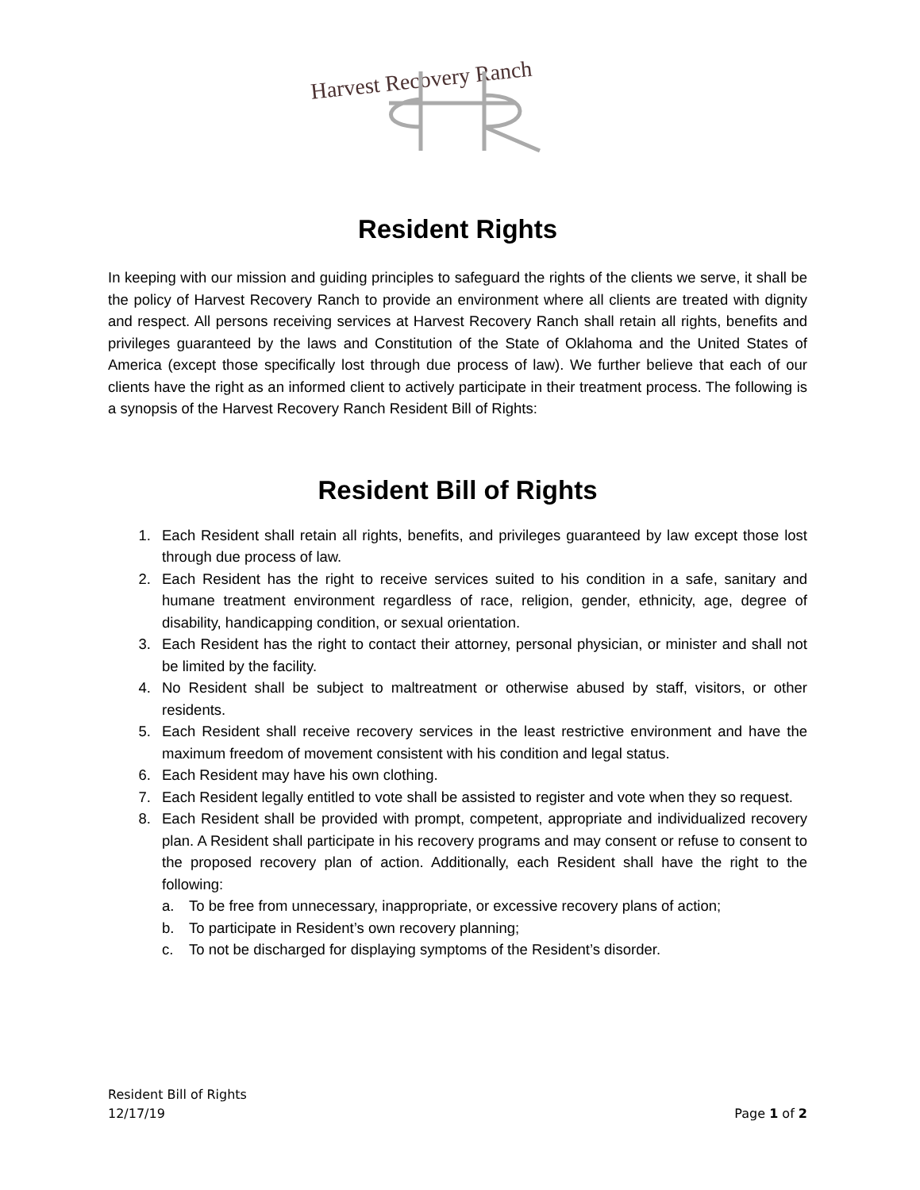Harvest Recovery Ranch
Resident Rights
In keeping with our mission and guiding principles to safeguard the rights of the clients we serve, it shall be the policy of Harvest Recovery Ranch to provide an environment where all clients are treated with dignity and respect. All persons receiving services at Harvest Recovery Ranch shall retain all rights, benefits and privileges guaranteed by the laws and Constitution of the State of Oklahoma and the United States of America (except those specifically lost through due process of law). We further believe that each of our clients have the right as an informed client to actively participate in their treatment process. The following is a synopsis of the Harvest Recovery Ranch Resident Bill of Rights:
Resident Bill of Rights
1. Each Resident shall retain all rights, benefits, and privileges guaranteed by law except those lost through due process of law.
2. Each Resident has the right to receive services suited to his condition in a safe, sanitary and humane treatment environment regardless of race, religion, gender, ethnicity, age, degree of disability, handicapping condition, or sexual orientation.
3. Each Resident has the right to contact their attorney, personal physician, or minister and shall not be limited by the facility.
4. No Resident shall be subject to maltreatment or otherwise abused by staff, visitors, or other residents.
5. Each Resident shall receive recovery services in the least restrictive environment and have the maximum freedom of movement consistent with his condition and legal status.
6. Each Resident may have his own clothing.
7. Each Resident legally entitled to vote shall be assisted to register and vote when they so request.
8. Each Resident shall be provided with prompt, competent, appropriate and individualized recovery plan. A Resident shall participate in his recovery programs and may consent or refuse to consent to the proposed recovery plan of action. Additionally, each Resident shall have the right to the following:
a. To be free from unnecessary, inappropriate, or excessive recovery plans of action;
b. To participate in Resident’s own recovery planning;
c. To not be discharged for displaying symptoms of the Resident’s disorder.
Resident Bill of Rights
12/17/19 Page 1 of 2